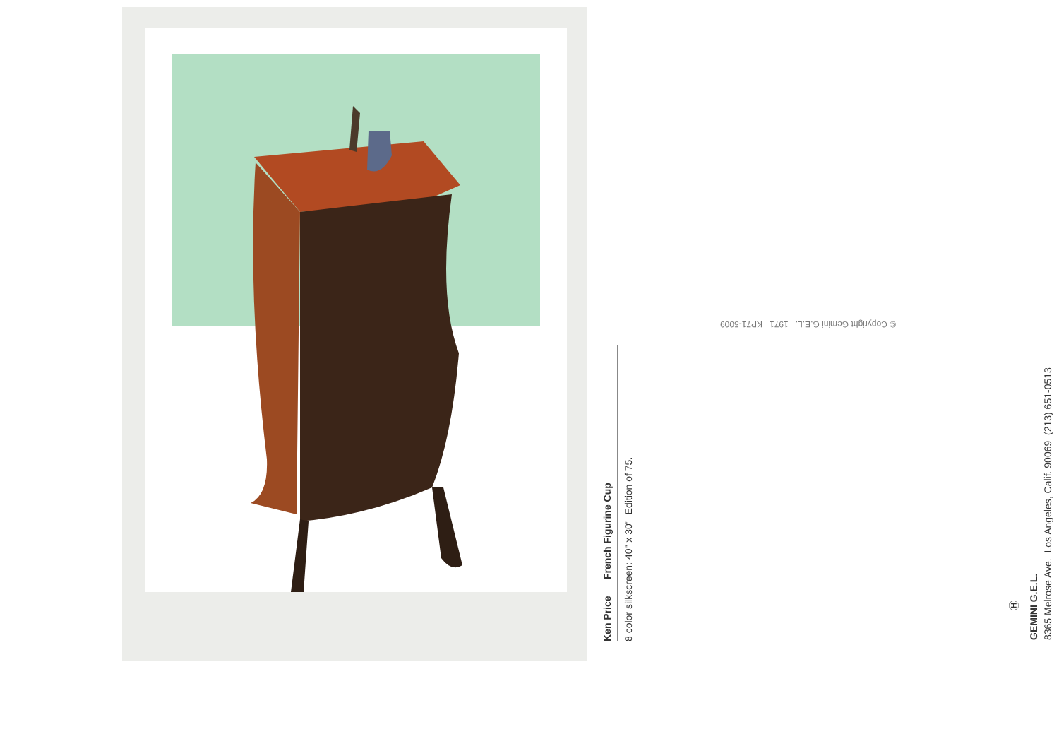© Copyright Gemini G.E.L. 1971 KP71-5009
Ken Price French Figurine Cup 8 color silkscreen: 40" x 30" Edition of 75.
Ⓗ
GEMINI G.E.L. 8365 Melrose Ave. Los Angeles, Calif. 90069 (213) 651-0513